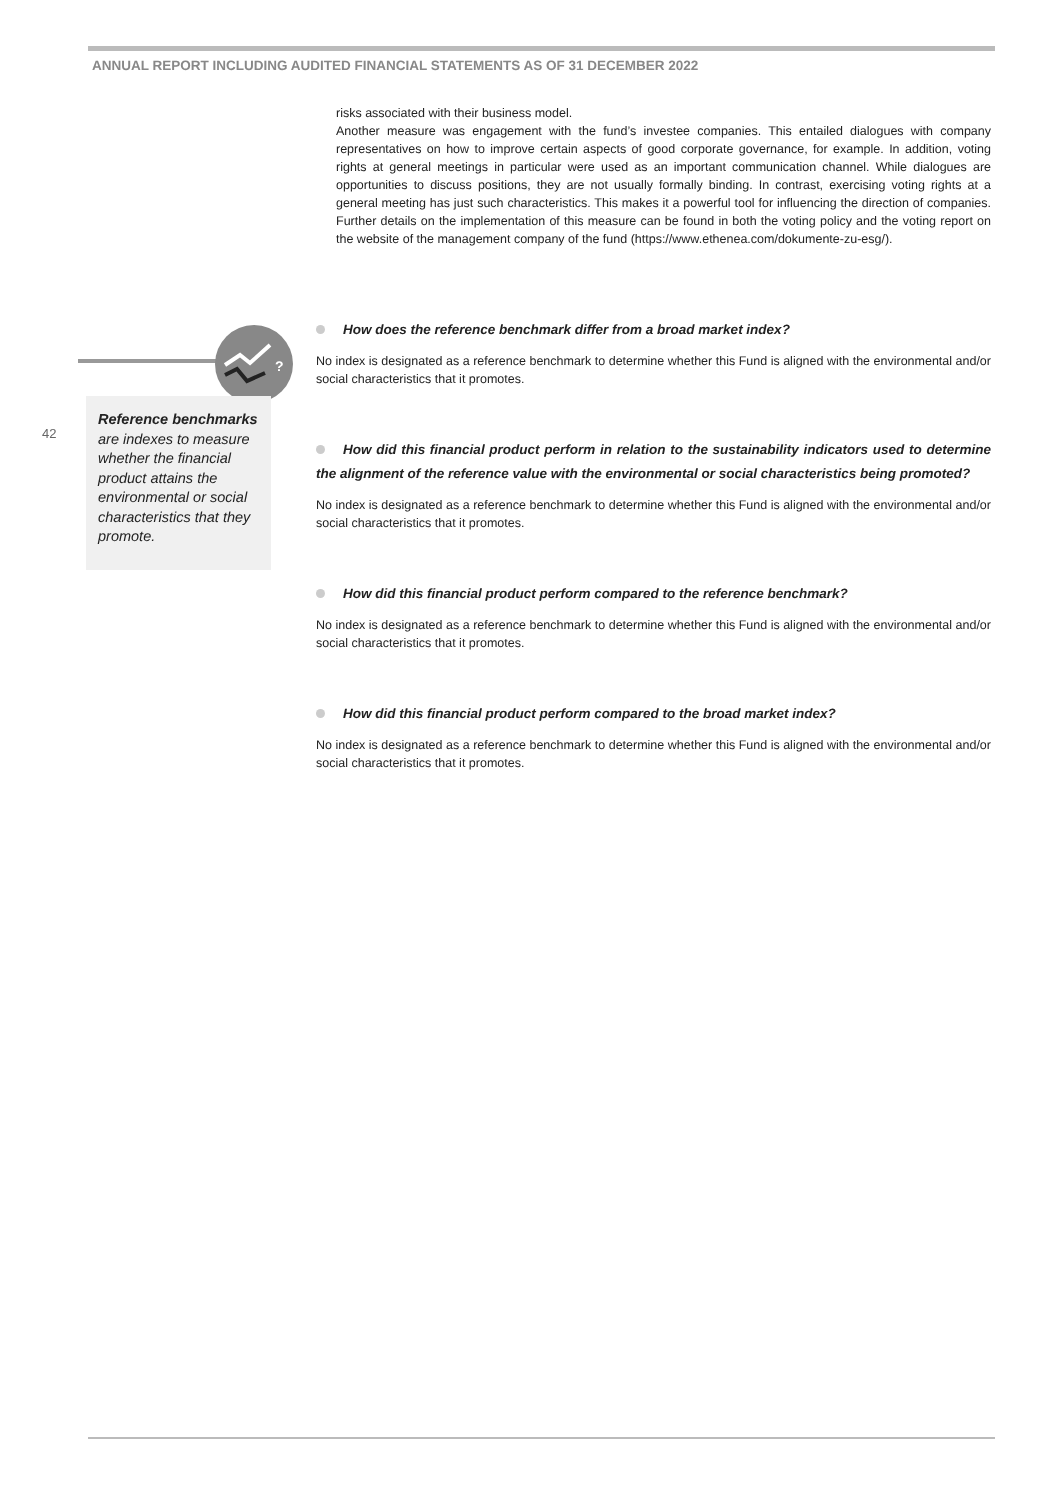ANNUAL REPORT INCLUDING AUDITED FINANCIAL STATEMENTS AS OF 31 DECEMBER 2022
?
42
Reference benchmarks are indexes to measure whether the financial product attains the environmental or social characteristics that they promote.
risks associated with their business model.
Another measure was engagement with the fund’s investee companies. This entailed dialogues with company representatives on how to improve certain aspects of good corporate governance, for example. In addition, voting rights at general meetings in particular were used as an important communication channel. While dialogues are opportunities to discuss positions, they are not usually formally binding. In contrast, exercising voting rights at a general meeting has just such characteristics. This makes it a powerful tool for influencing the direction of companies. Further details on the implementation of this measure can be found in both the voting policy and the voting report on the website of the management company of the fund (https://www.ethenea.com/dokumente-zu-esg/).
How does the reference benchmark differ from a broad market index?
No index is designated as a reference benchmark to determine whether this Fund is aligned with the environmental and/or social characteristics that it promotes.
How did this financial product perform in relation to the sustainability indicators used to determine the alignment of the reference value with the environmental or social characteristics being promoted?
No index is designated as a reference benchmark to determine whether this Fund is aligned with the environmental and/or social characteristics that it promotes.
How did this financial product perform compared to the reference benchmark?
No index is designated as a reference benchmark to determine whether this Fund is aligned with the environmental and/or social characteristics that it promotes.
How did this financial product perform compared to the broad market index?
No index is designated as a reference benchmark to determine whether this Fund is aligned with the environmental and/or social characteristics that it promotes.